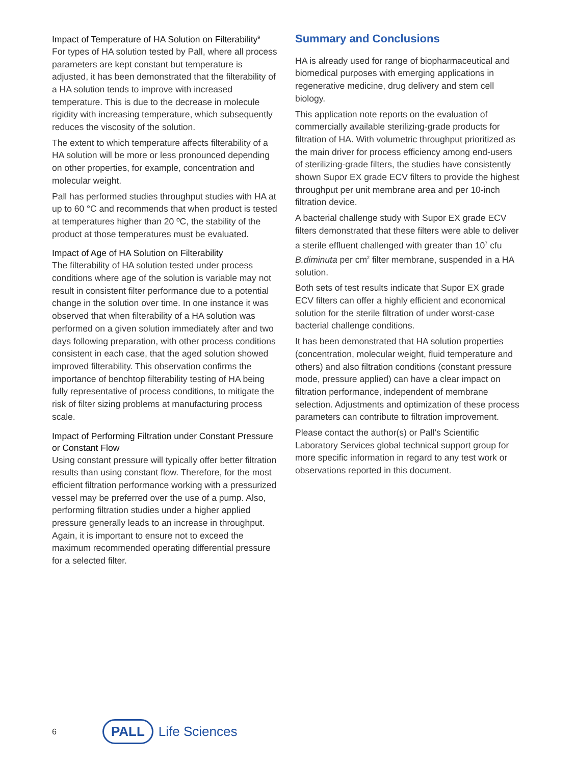Impact of Temperature of HA Solution on Filterability<sup>9</sup>
For types of HA solution tested by Pall, where all process parameters are kept constant but temperature is adjusted, it has been demonstrated that the filterability of a HA solution tends to improve with increased temperature. This is due to the decrease in molecule rigidity with increasing temperature, which subsequently reduces the viscosity of the solution.
The extent to which temperature affects filterability of a HA solution will be more or less pronounced depending on other properties, for example, concentration and molecular weight.
Pall has performed studies throughput studies with HA at up to 60 °C and recommends that when product is tested at temperatures higher than 20 ºC, the stability of the product at those temperatures must be evaluated.
Impact of Age of HA Solution on Filterability
The filterability of HA solution tested under process conditions where age of the solution is variable may not result in consistent filter performance due to a potential change in the solution over time. In one instance it was observed that when filterability of a HA solution was performed on a given solution immediately after and two days following preparation, with other process conditions consistent in each case, that the aged solution showed improved filterability. This observation confirms the importance of benchtop filterability testing of HA being fully representative of process conditions, to mitigate the risk of filter sizing problems at manufacturing process scale.
Impact of Performing Filtration under Constant Pressure or Constant Flow
Using constant pressure will typically offer better filtration results than using constant flow. Therefore, for the most efficient filtration performance working with a pressurized vessel may be preferred over the use of a pump. Also, performing filtration studies under a higher applied pressure generally leads to an increase in throughput. Again, it is important to ensure not to exceed the maximum recommended operating differential pressure for a selected filter.
Summary and Conclusions
HA is already used for range of biopharmaceutical and biomedical purposes with emerging applications in regenerative medicine, drug delivery and stem cell biology.
This application note reports on the evaluation of commercially available sterilizing-grade products for filtration of HA. With volumetric throughput prioritized as the main driver for process efficiency among end-users of sterilizing-grade filters, the studies have consistently shown Supor EX grade ECV filters to provide the highest throughput per unit membrane area and per 10-inch filtration device.
A bacterial challenge study with Supor EX grade ECV filters demonstrated that these filters were able to deliver a sterile effluent challenged with greater than 10<sup>7</sup> cfu B.diminuta per cm<sup>2</sup> filter membrane, suspended in a HA solution.
Both sets of test results indicate that Supor EX grade ECV filters can offer a highly efficient and economical solution for the sterile filtration of under worst-case bacterial challenge conditions.
It has been demonstrated that HA solution properties (concentration, molecular weight, fluid temperature and others) and also filtration conditions (constant pressure mode, pressure applied) can have a clear impact on filtration performance, independent of membrane selection. Adjustments and optimization of these process parameters can contribute to filtration improvement.
Please contact the author(s) or Pall’s Scientific Laboratory Services global technical support group for more specific information in regard to any test work or observations reported in this document.
6 PALL Life Sciences